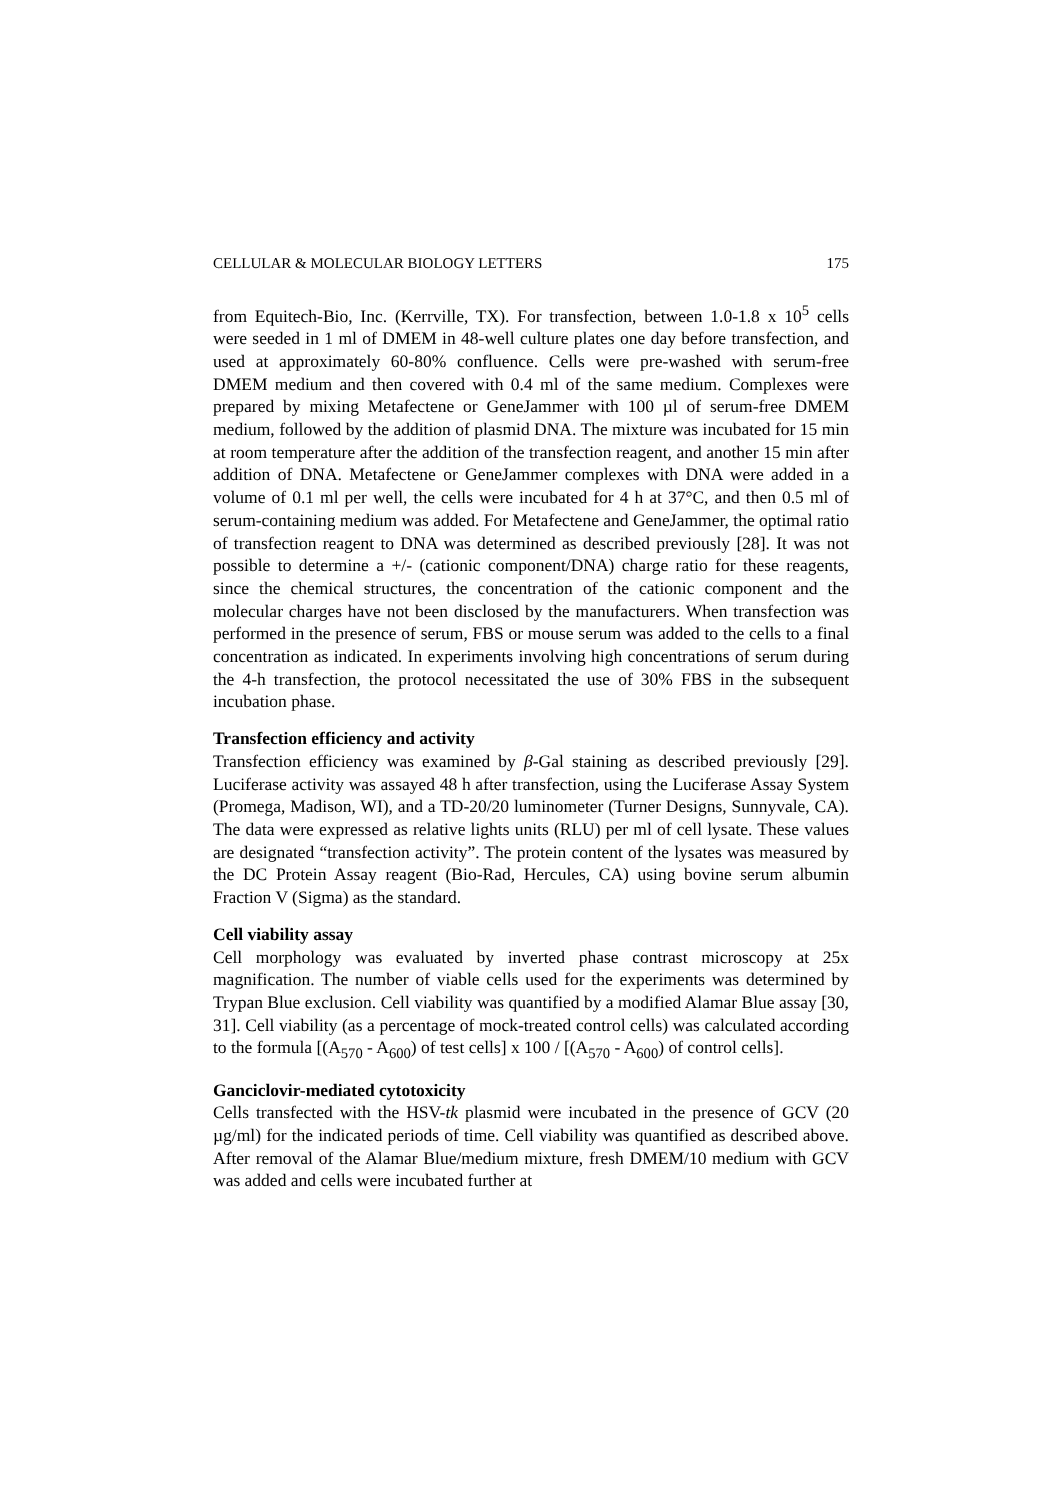CELLULAR & MOLECULAR BIOLOGY LETTERS 175
from Equitech-Bio, Inc. (Kerrville, TX). For transfection, between 1.0-1.8 x 10<sup>5</sup> cells were seeded in 1 ml of DMEM in 48-well culture plates one day before transfection, and used at approximately 60-80% confluence. Cells were pre-washed with serum-free DMEM medium and then covered with 0.4 ml of the same medium. Complexes were prepared by mixing Metafectene or GeneJammer with 100 µl of serum-free DMEM medium, followed by the addition of plasmid DNA. The mixture was incubated for 15 min at room temperature after the addition of the transfection reagent, and another 15 min after addition of DNA. Metafectene or GeneJammer complexes with DNA were added in a volume of 0.1 ml per well, the cells were incubated for 4 h at 37°C, and then 0.5 ml of serum-containing medium was added. For Metafectene and GeneJammer, the optimal ratio of transfection reagent to DNA was determined as described previously [28]. It was not possible to determine a +/- (cationic component/DNA) charge ratio for these reagents, since the chemical structures, the concentration of the cationic component and the molecular charges have not been disclosed by the manufacturers. When transfection was performed in the presence of serum, FBS or mouse serum was added to the cells to a final concentration as indicated. In experiments involving high concentrations of serum during the 4-h transfection, the protocol necessitated the use of 30% FBS in the subsequent incubation phase.
Transfection efficiency and activity
Transfection efficiency was examined by β-Gal staining as described previously [29]. Luciferase activity was assayed 48 h after transfection, using the Luciferase Assay System (Promega, Madison, WI), and a TD-20/20 luminometer (Turner Designs, Sunnyvale, CA). The data were expressed as relative lights units (RLU) per ml of cell lysate. These values are designated “transfection activity”. The protein content of the lysates was measured by the DC Protein Assay reagent (Bio-Rad, Hercules, CA) using bovine serum albumin Fraction V (Sigma) as the standard.
Cell viability assay
Cell morphology was evaluated by inverted phase contrast microscopy at 25x magnification. The number of viable cells used for the experiments was determined by Trypan Blue exclusion. Cell viability was quantified by a modified Alamar Blue assay [30, 31]. Cell viability (as a percentage of mock-treated control cells) was calculated according to the formula [(A<sub>570</sub> - A<sub>600</sub>) of test cells] x 100 / [(A<sub>570</sub> - A<sub>600</sub>) of control cells].
Ganciclovir-mediated cytotoxicity
Cells transfected with the HSV-tk plasmid were incubated in the presence of GCV (20 µg/ml) for the indicated periods of time. Cell viability was quantified as described above. After removal of the Alamar Blue/medium mixture, fresh DMEM/10 medium with GCV was added and cells were incubated further at